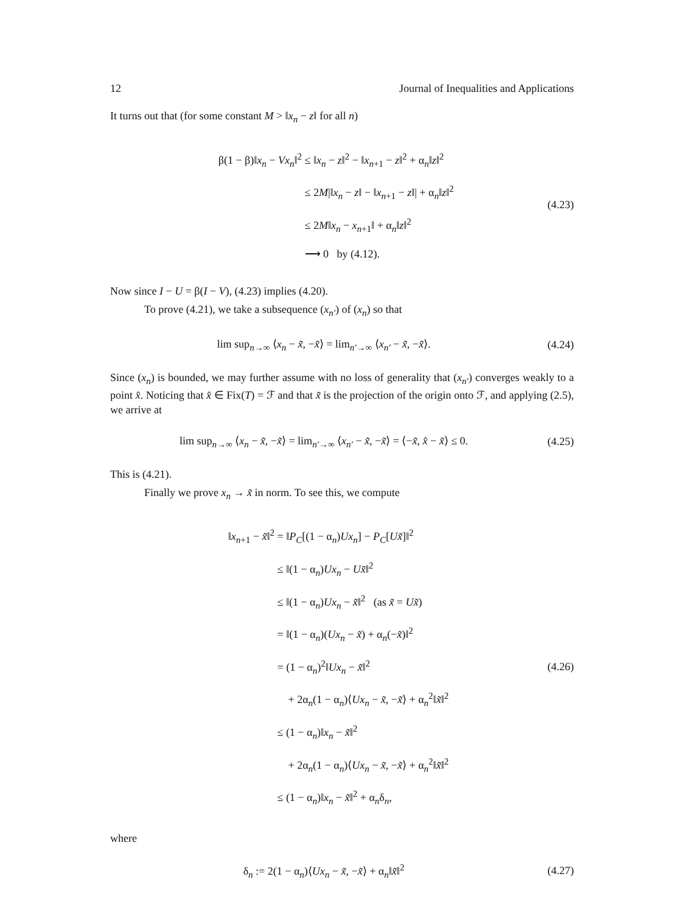12 Journal of Inequalities and Applications
It turns out that (for some constant M > ‖x<sub>n</sub> − z‖ for all n)
β(1 − β)‖x<sub>n</sub> − Vx<sub>n</sub>‖<sup>2</sup> ≤ ‖x<sub>n</sub> − z‖<sup>2</sup> − ‖x<sub>n+1</sub> − z‖<sup>2</sup> + α<sub>n</sub>‖z‖<sup>2</sup>
≤ 2M|‖x<sub>n</sub> − z‖ − ‖x<sub>n+1</sub> − z‖| + α<sub>n</sub>‖z‖<sup>2</sup>
≤ 2M‖x<sub>n</sub> − x<sub>n+1</sub>‖ + α<sub>n</sub>‖z‖<sup>2</sup>
⟶ 0 by (4.12).
(4.23)
Now since I − U = β(I − V), (4.23) implies (4.20).
To prove (4.21), we take a subsequence (x<sub>n′</sub>) of (x<sub>n</sub>) so that
lim sup<sub>n→∞</sub> ⟨x<sub>n</sub> − x̃, −x̃⟩ = lim<sub>n′→∞</sub> ⟨x<sub>n′</sub> − x̃, −x̃⟩.
(4.24)
Since (x<sub>n</sub>) is bounded, we may further assume with no loss of generality that (x<sub>n′</sub>) converges weakly to a point x̂. Noticing that x̂ ∈ Fix(T) = ℱ and that x̃ is the projection of the origin onto ℱ, and applying (2.5), we arrive at
lim sup<sub>n→∞</sub> ⟨x<sub>n</sub> − x̃, −x̃⟩ = lim<sub>n′→∞</sub> ⟨x<sub>n′</sub> − x̃, −x̃⟩ = ⟨−x̃, x̂ − x̃⟩ ≤ 0.
(4.25)
This is (4.21).
Finally we prove x<sub>n</sub> → x̃ in norm. To see this, we compute
‖x<sub>n+1</sub> − x̃‖<sup>2</sup> = ‖P<sub>C</sub>[(1 − α<sub>n</sub>)Ux<sub>n</sub>] − P<sub>C</sub>[Ux̃]‖<sup>2</sup>
≤ ‖(1 − α<sub>n</sub>)Ux<sub>n</sub> − Ux̃‖<sup>2</sup>
≤ ‖(1 − α<sub>n</sub>)Ux<sub>n</sub> − x̃‖<sup>2</sup> (as x̃ = Ux̃)
= ‖(1 − α<sub>n</sub>)(Ux<sub>n</sub> − x̃) + α<sub>n</sub>(−x̃)‖<sup>2</sup>
= (1 − α<sub>n</sub>)<sup>2</sup>‖Ux<sub>n</sub> − x̃‖<sup>2</sup>
+ 2α<sub>n</sub>(1 − α<sub>n</sub>)⟨Ux<sub>n</sub> − x̃, −x̃⟩ + α<sub>n</sub><sup>2</sup>‖x̃‖<sup>2</sup>
≤ (1 − α<sub>n</sub>)‖x<sub>n</sub> − x̃‖<sup>2</sup>
+ 2α<sub>n</sub>(1 − α<sub>n</sub>)⟨Ux<sub>n</sub> − x̃, −x̃⟩ + α<sub>n</sub><sup>2</sup>‖x̃‖<sup>2</sup>
≤ (1 − α<sub>n</sub>)‖x<sub>n</sub> − x̃‖<sup>2</sup> + α<sub>n</sub>δ<sub>n</sub>,
(4.26)
where
δ<sub>n</sub> := 2(1 − α<sub>n</sub>)⟨Ux<sub>n</sub> − x̃, −x̃⟩ + α<sub>n</sub>‖x̃‖<sup>2</sup>
(4.27)